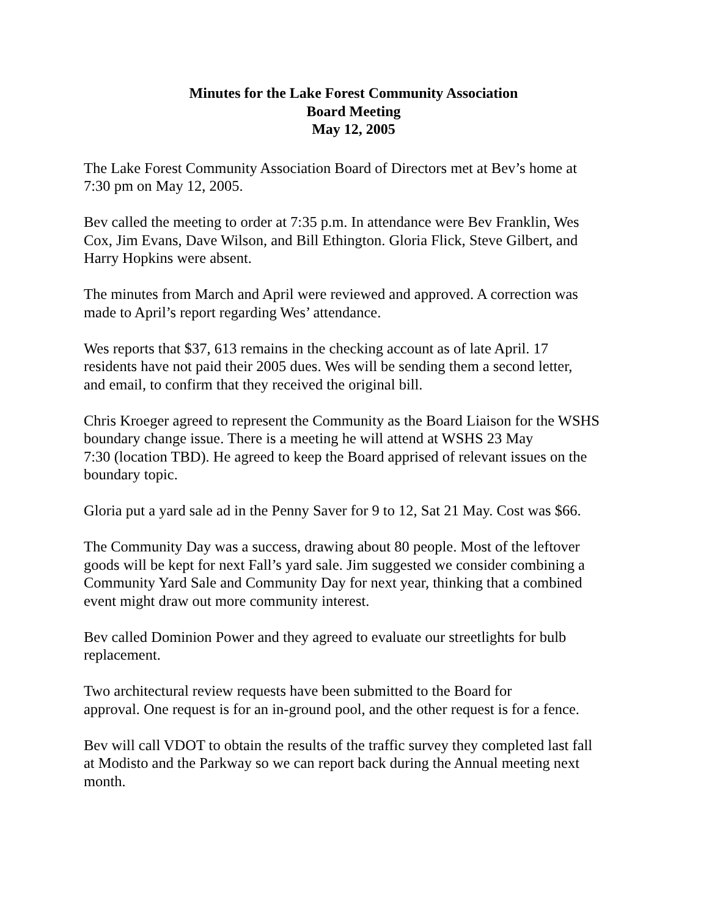Minutes for the Lake Forest Community Association
Board Meeting
May 12, 2005
The Lake Forest Community Association Board of Directors met at Bev’s home at
7:30 pm on May 12, 2005.
Bev called the meeting to order at 7:35 p.m. In attendance were Bev Franklin, Wes
Cox, Jim Evans, Dave Wilson, and Bill Ethington. Gloria Flick, Steve Gilbert, and
Harry Hopkins were absent.
The minutes from March and April were reviewed and approved. A correction was
made to April’s report regarding Wes’ attendance.
Wes reports that $37, 613 remains in the checking account as of late April. 17
residents have not paid their 2005 dues. Wes will be sending them a second letter,
and email, to confirm that they received the original bill.
Chris Kroeger agreed to represent the Community as the Board Liaison for the WSHS
boundary change issue. There is a meeting he will attend at WSHS 23 May
7:30 (location TBD). He agreed to keep the Board apprised of relevant issues on the
boundary topic.
Gloria put a yard sale ad in the Penny Saver for 9 to 12, Sat 21 May. Cost was $66.
The Community Day was a success, drawing about 80 people. Most of the leftover
goods will be kept for next Fall’s yard sale. Jim suggested we consider combining a
Community Yard Sale and Community Day for next year, thinking that a combined
event might draw out more community interest.
Bev called Dominion Power and they agreed to evaluate our streetlights for bulb
replacement.
Two architectural review requests have been submitted to the Board for
approval. One request is for an in-ground pool, and the other request is for a fence.
Bev will call VDOT to obtain the results of the traffic survey they completed last fall
at Modisto and the Parkway so we can report back during the Annual meeting next
month.